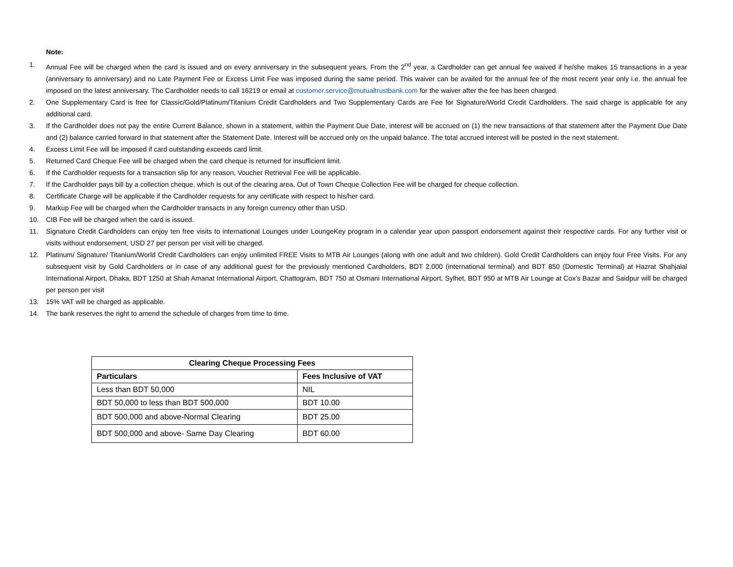Note:
1. Annual Fee will be charged when the card is issued and on every anniversary in the subsequent years. From the 2<sup>nd</sup> year, a Cardholder can get annual fee waived if he/she makes 15 transactions in a year (anniversary to anniversary) and no Late Payment Fee or Excess Limit Fee was imposed during the same period. This waiver can be availed for the annual fee of the most recent year only i.e. the annual fee imposed on the latest anniversary. The Cardholder needs to call 16219 or email at customer.service@mutualtrustbank.com for the waiver after the fee has been charged.
2. One Supplementary Card is free for Classic/Gold/Platinum/Titanium Credit Cardholders and Two Supplementary Cards are Fee for Signature/World Credit Cardholders. The said charge is applicable for any additional card.
3. If the Cardholder does not pay the entire Current Balance, shown in a statement, within the Payment Due Date, interest will be accrued on (1) the new transactions of that statement after the Payment Due Date and (2) balance carried forward in that statement after the Statement Date. Interest will be accrued only on the unpaid balance. The total accrued interest will be posted in the next statement.
4. Excess Limit Fee will be imposed if card outstanding exceeds card limit.
5. Returned Card Cheque Fee will be charged when the card cheque is returned for insufficient limit.
6. If the Cardholder requests for a transaction slip for any reason, Voucher Retrieval Fee will be applicable.
7. If the Cardholder pays bill by a collection cheque, which is out of the clearing area, Out of Town Cheque Collection Fee will be charged for cheque collection.
8. Certificate Charge will be applicable if the Cardholder requests for any certificate with respect to his/her card.
9. Markup Fee will be charged when the Cardholder transacts in any foreign currency other than USD.
10. CIB Fee will be charged when the card is issued.
11. Signature Credit Cardholders can enjoy ten free visits to international Lounges under LoungeKey program in a calendar year upon passport endorsement against their respective cards. For any further visit or visits without endorsement, USD 27 per person per visit will be charged.
12. Platinum/ Signature/ Titanium/World Credit Cardholders can enjoy unlimited FREE Visits to MTB Air Lounges (along with one adult and two children). Gold Credit Cardholders can enjoy four Free Visits. For any subsequent visit by Gold Cardholders or in case of any additional guest for the previously mentioned Cardholders, BDT 2,000 (international terminal) and BDT 850 (Domestic Terminal) at Hazrat Shahjalal International Airport, Dhaka, BDT 1250 at Shah Amanat International Airport, Chattogram, BDT 750 at Osmani International Airport, Sylhet, BDT 950 at MTB Air Lounge at Cox’s Bazar and Saidpur will be charged per person per visit
13. 15% VAT will be charged as applicable.
14. The bank reserves the right to amend the schedule of charges from time to time.
| Clearing Cheque Processing Fees | |
| --- | --- |
| Particulars | Fees Inclusive of VAT |
| Less than BDT 50,000 | NIL |
| BDT 50,000 to less than BDT 500,000 | BDT 10.00 |
| BDT 500,000 and above-Normal Clearing | BDT 25.00 |
| BDT 500,000 and above- Same Day Clearing | BDT 60.00 |